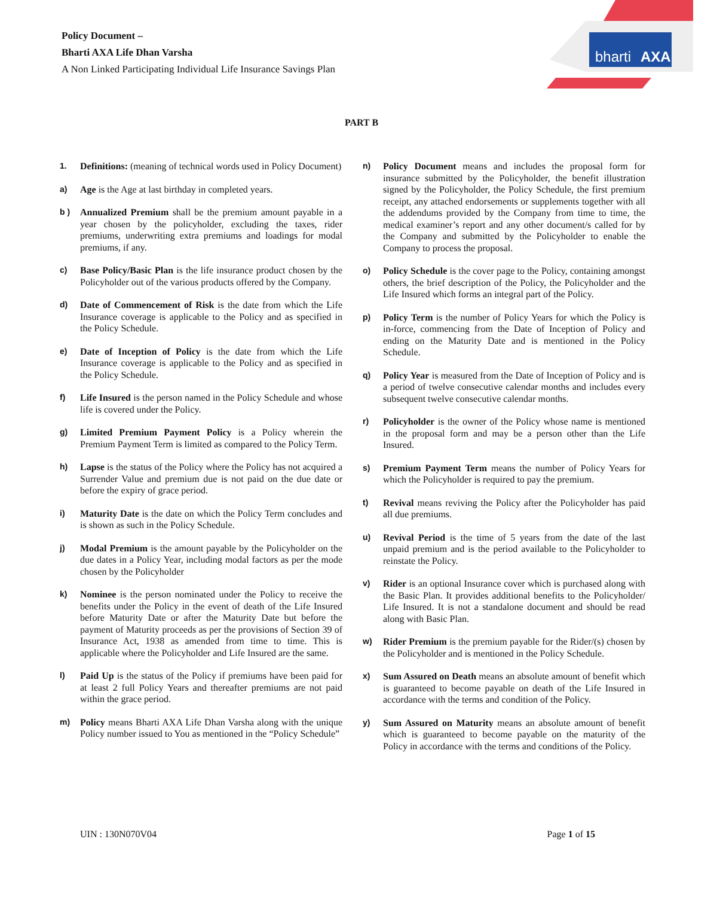Policy Document –
Bharti AXA Life Dhan Varsha
A Non Linked Participating Individual Life Insurance Savings Plan
bharti
AXA
PART B
1. Definitions: (meaning of technical words used in Policy Document)
a) Age is the Age at last birthday in completed years.
b ) Annualized Premium shall be the premium amount payable in a year chosen by the policyholder, excluding the taxes, rider premiums, underwriting extra premiums and loadings for modal premiums, if any.
c) Base Policy/Basic Plan is the life insurance product chosen by the Policyholder out of the various products offered by the Company.
d) Date of Commencement of Risk is the date from which the Life Insurance coverage is applicable to the Policy and as specified in the Policy Schedule.
e) Date of Inception of Policy is the date from which the Life Insurance coverage is applicable to the Policy and as specified in the Policy Schedule.
f) Life Insured is the person named in the Policy Schedule and whose life is covered under the Policy.
g) Limited Premium Payment Policy is a Policy wherein the Premium Payment Term is limited as compared to the Policy Term.
h) Lapse is the status of the Policy where the Policy has not acquired a Surrender Value and premium due is not paid on the due date or before the expiry of grace period.
i) Maturity Date is the date on which the Policy Term concludes and is shown as such in the Policy Schedule.
j) Modal Premium is the amount payable by the Policyholder on the due dates in a Policy Year, including modal factors as per the mode chosen by the Policyholder
k) Nominee is the person nominated under the Policy to receive the benefits under the Policy in the event of death of the Life Insured before Maturity Date or after the Maturity Date but before the payment of Maturity proceeds as per the provisions of Section 39 of Insurance Act, 1938 as amended from time to time. This is applicable where the Policyholder and Life Insured are the same.
l) Paid Up is the status of the Policy if premiums have been paid for at least 2 full Policy Years and thereafter premiums are not paid within the grace period.
m) Policy means Bharti AXA Life Dhan Varsha along with the unique Policy number issued to You as mentioned in the “Policy Schedule”
n) Policy Document means and includes the proposal form for insurance submitted by the Policyholder, the benefit illustration signed by the Policyholder, the Policy Schedule, the first premium receipt, any attached endorsements or supplements together with all the addendums provided by the Company from time to time, the medical examiner’s report and any other document/s called for by the Company and submitted by the Policyholder to enable the Company to process the proposal.
o) Policy Schedule is the cover page to the Policy, containing amongst others, the brief description of the Policy, the Policyholder and the Life Insured which forms an integral part of the Policy.
p) Policy Term is the number of Policy Years for which the Policy is in-force, commencing from the Date of Inception of Policy and ending on the Maturity Date and is mentioned in the Policy Schedule.
q) Policy Year is measured from the Date of Inception of Policy and is a period of twelve consecutive calendar months and includes every subsequent twelve consecutive calendar months.
r) Policyholder is the owner of the Policy whose name is mentioned in the proposal form and may be a person other than the Life Insured.
s) Premium Payment Term means the number of Policy Years for which the Policyholder is required to pay the premium.
t) Revival means reviving the Policy after the Policyholder has paid all due premiums.
u) Revival Period is the time of 5 years from the date of the last unpaid premium and is the period available to the Policyholder to reinstate the Policy.
v) Rider is an optional Insurance cover which is purchased along with the Basic Plan. It provides additional benefits to the Policyholder/ Life Insured. It is not a standalone document and should be read along with Basic Plan.
w) Rider Premium is the premium payable for the Rider/(s) chosen by the Policyholder and is mentioned in the Policy Schedule.
x) Sum Assured on Death means an absolute amount of benefit which is guaranteed to become payable on death of the Life Insured in accordance with the terms and condition of the Policy.
y) Sum Assured on Maturity means an absolute amount of benefit which is guaranteed to become payable on the maturity of the Policy in accordance with the terms and conditions of the Policy.
UIN : 130N070V04 Page 1 of 15